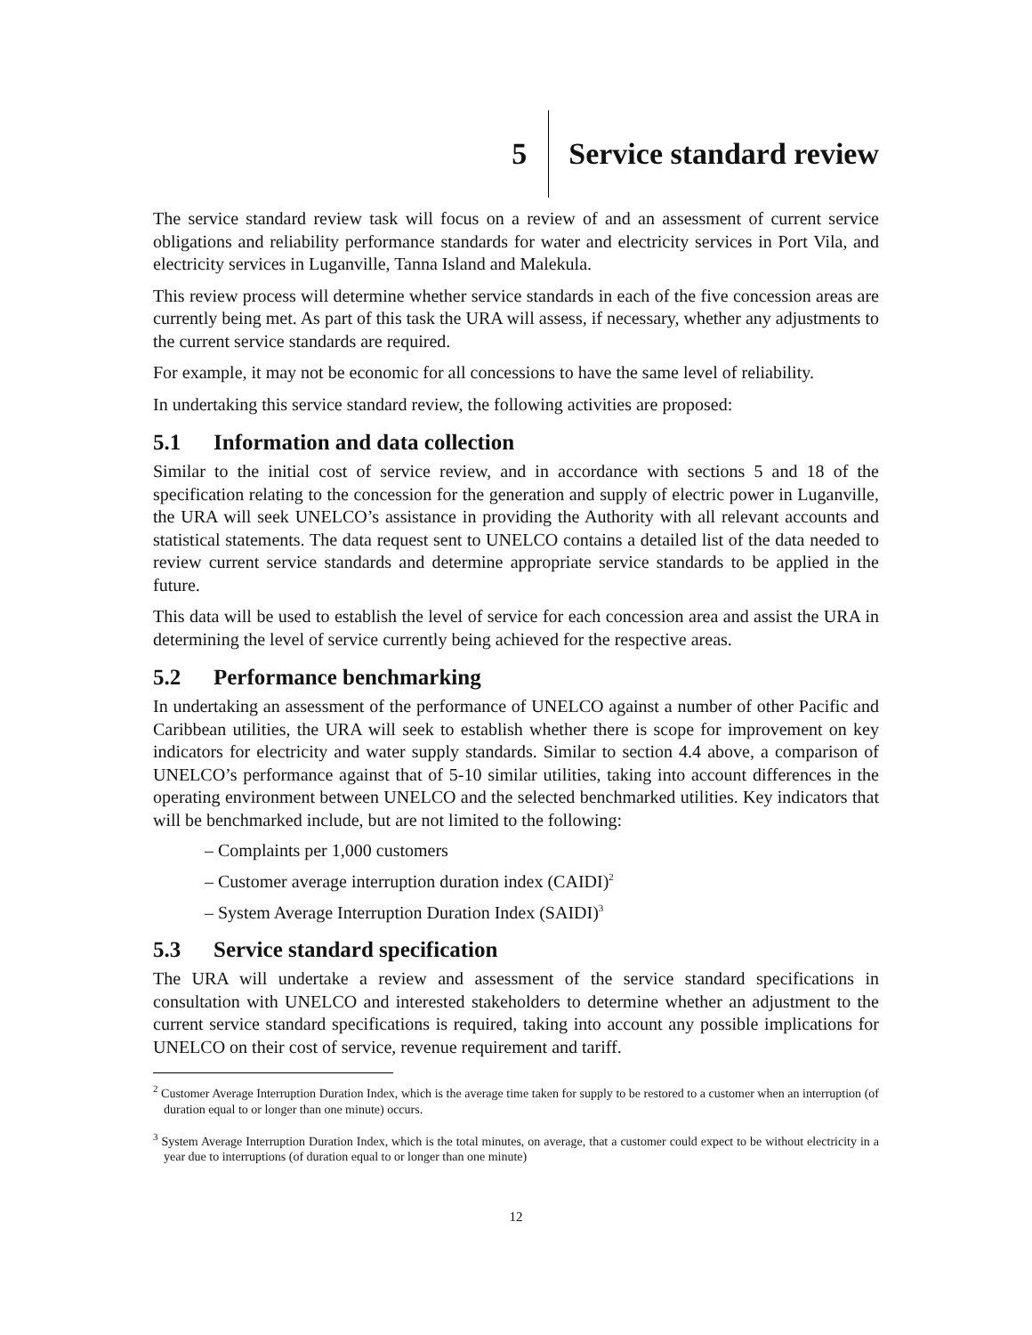5
Service standard review
The service standard review task will focus on a review of and an assessment of current service obligations and reliability performance standards for water and electricity services in Port Vila, and electricity services in Luganville, Tanna Island and Malekula.
This review process will determine whether service standards in each of the five concession areas are currently being met. As part of this task the URA will assess, if necessary, whether any adjustments to the current service standards are required.
For example, it may not be economic for all concessions to have the same level of reliability.
In undertaking this service standard review, the following activities are proposed:
5.1 Information and data collection
Similar to the initial cost of service review, and in accordance with sections 5 and 18 of the specification relating to the concession for the generation and supply of electric power in Luganville, the URA will seek UNELCO’s assistance in providing the Authority with all relevant accounts and statistical statements. The data request sent to UNELCO contains a detailed list of the data needed to review current service standards and determine appropriate service standards to be applied in the future.
This data will be used to establish the level of service for each concession area and assist the URA in determining the level of service currently being achieved for the respective areas.
5.2 Performance benchmarking
In undertaking an assessment of the performance of UNELCO against a number of other Pacific and Caribbean utilities, the URA will seek to establish whether there is scope for improvement on key indicators for electricity and water supply standards. Similar to section 4.4 above, a comparison of UNELCO’s performance against that of 5-10 similar utilities, taking into account differences in the operating environment between UNELCO and the selected benchmarked utilities. Key indicators that will be benchmarked include, but are not limited to the following:
– Complaints per 1,000 customers
– Customer average interruption duration index (CAIDI)<sup>2</sup>
– System Average Interruption Duration Index (SAIDI)<sup>3</sup>
5.3 Service standard specification
The URA will undertake a review and assessment of the service standard specifications in consultation with UNELCO and interested stakeholders to determine whether an adjustment to the current service standard specifications is required, taking into account any possible implications for UNELCO on their cost of service, revenue requirement and tariff.
<sup>2</sup> Customer Average Interruption Duration Index, which is the average time taken for supply to be restored to a customer when an interruption (of duration equal to or longer than one minute) occurs.
<sup>3</sup> System Average Interruption Duration Index, which is the total minutes, on average, that a customer could expect to be without electricity in a year due to interruptions (of duration equal to or longer than one minute)
12